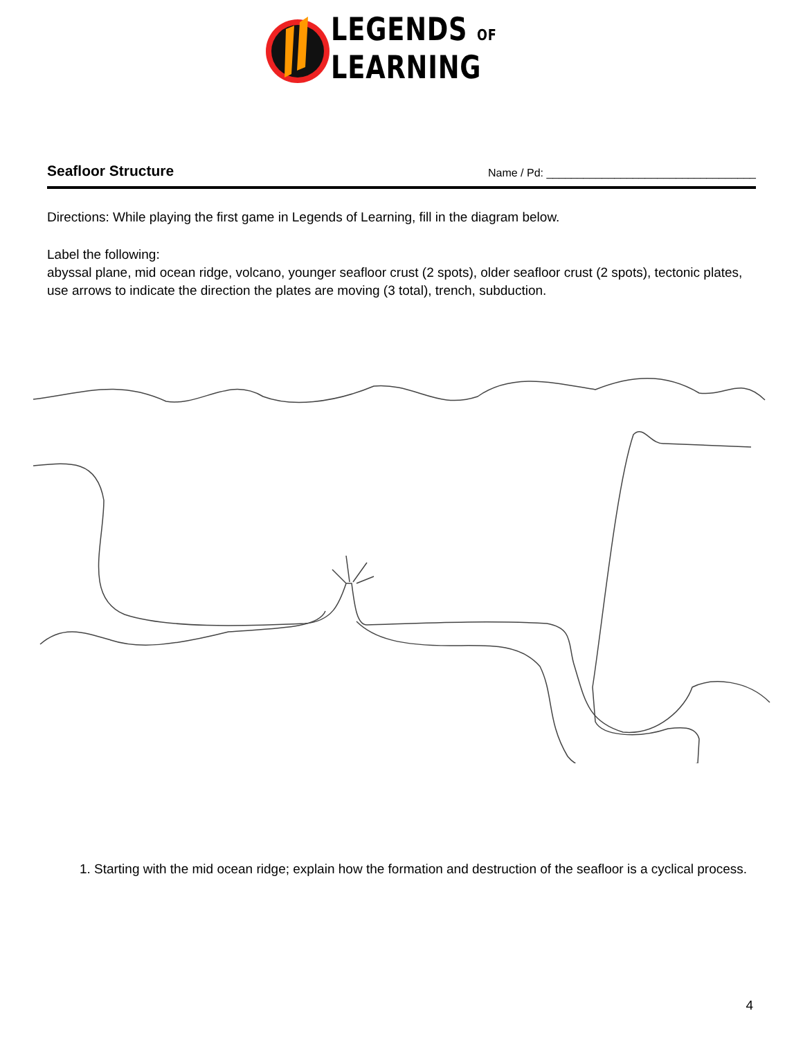LEGENDS OF
LEARNING
Seafloor Structure
Name / Pd: __________________________________
Directions: While playing the first game in Legends of Learning, fill in the diagram below.
Label the following:
abyssal plane, mid ocean ridge, volcano, younger seafloor crust (2 spots), older seafloor crust (2 spots), tectonic plates, use arrows to indicate the direction the plates are moving (3 total), trench, subduction.
1. Starting with the mid ocean ridge; explain how the formation and destruction of the seafloor is a cyclical process.
4